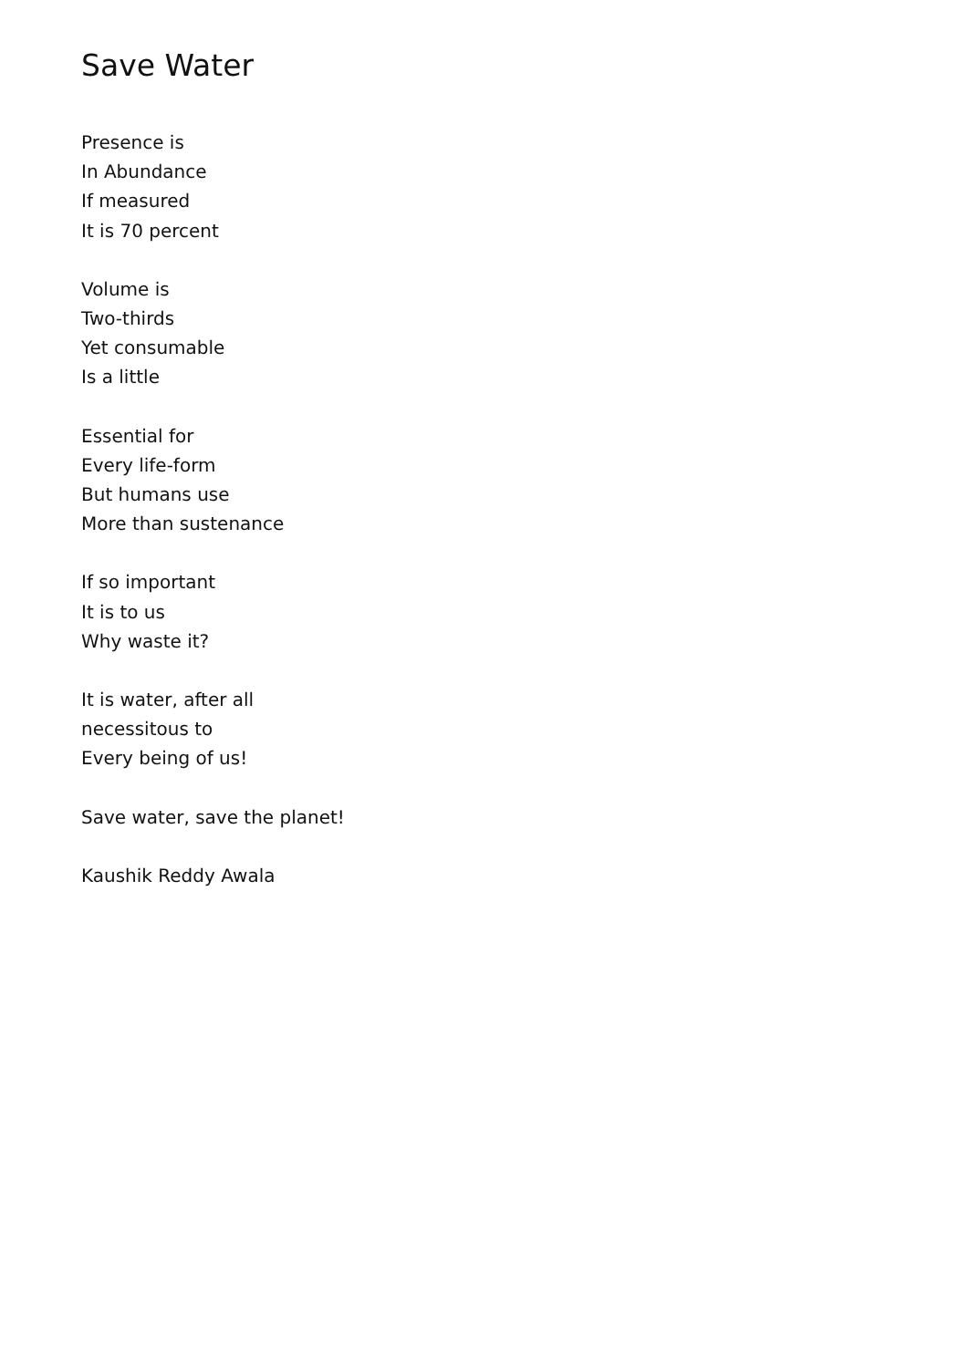Save Water
Presence is
In Abundance
If measured
It is 70 percent
Volume is
Two-thirds
Yet consumable
Is a little
Essential for
Every life-form
But humans use
More than sustenance
If so important
It is to us
Why waste it?
It is water, after all
necessitous to
Every being of us!
Save water, save the planet!
Kaushik Reddy Awala